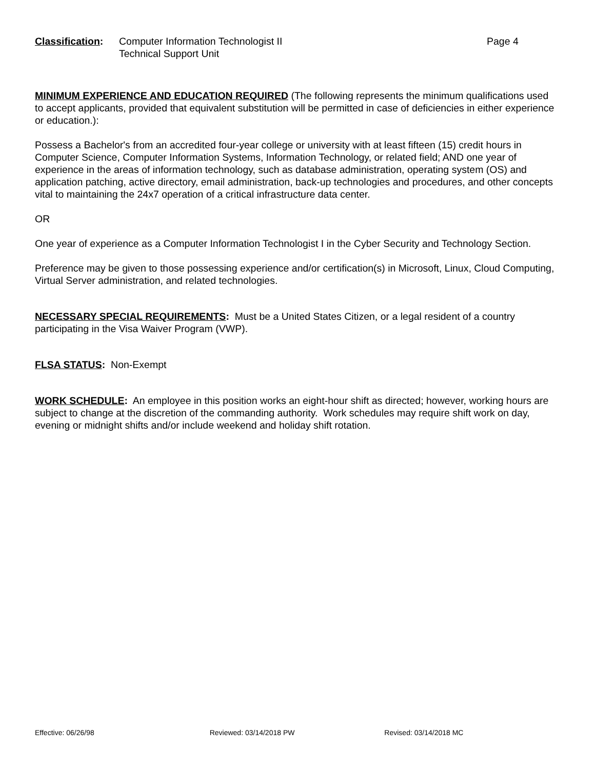Classification:
Computer Information Technologist II
Technical Support Unit
Page 4
MINIMUM EXPERIENCE AND EDUCATION REQUIRED (The following represents the minimum qualifications used to accept applicants, provided that equivalent substitution will be permitted in case of deficiencies in either experience or education.):
Possess a Bachelor's from an accredited four-year college or university with at least fifteen (15) credit hours in Computer Science, Computer Information Systems, Information Technology, or related field; AND one year of experience in the areas of information technology, such as database administration, operating system (OS) and application patching, active directory, email administration, back-up technologies and procedures, and other concepts vital to maintaining the 24x7 operation of a critical infrastructure data center.
OR
One year of experience as a Computer Information Technologist I in the Cyber Security and Technology Section.
Preference may be given to those possessing experience and/or certification(s) in Microsoft, Linux, Cloud Computing, Virtual Server administration, and related technologies.
NECESSARY SPECIAL REQUIREMENTS: Must be a United States Citizen, or a legal resident of a country participating in the Visa Waiver Program (VWP).
FLSA STATUS: Non-Exempt
WORK SCHEDULE: An employee in this position works an eight-hour shift as directed; however, working hours are subject to change at the discretion of the commanding authority. Work schedules may require shift work on day, evening or midnight shifts and/or include weekend and holiday shift rotation.
Effective: 06/26/98 Reviewed: 03/14/2018 PW Revised: 03/14/2018 MC